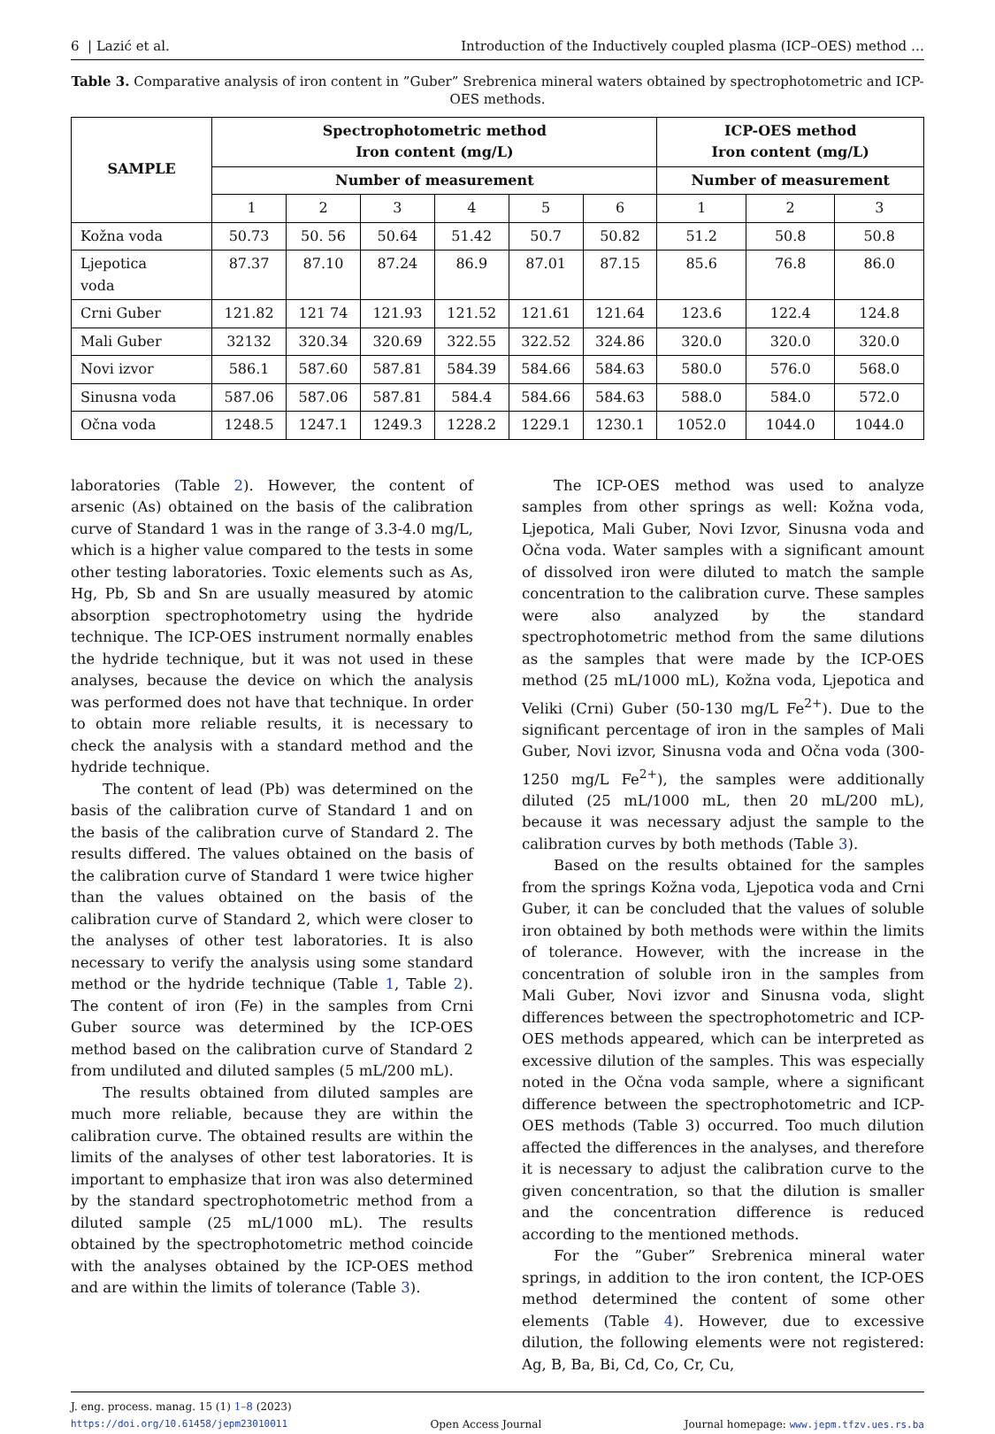6 | Lazić et al. Introduction of the Inductively coupled plasma (ICP–OES) method …
Table 3. Comparative analysis of iron content in ”Guber” Srebrenica mineral waters obtained by spectrophotometric and ICP-OES methods.
| SAMPLE | Spectrophotometric method Iron content (mg/L) | | | | | | ICP-OES method Iron content (mg/L) | | |
| --- | --- | --- | --- | --- | --- | --- | --- | --- | --- |
| | Number of measurement | | | | | | Number of measurement | | |
| | 1 | 2 | 3 | 4 | 5 | 6 | 1 | 2 | 3 |
| Kožna voda | 50.73 | 50. 56 | 50.64 | 51.42 | 50.7 | 50.82 | 51.2 | 50.8 | 50.8 |
| Ljepotica voda | 87.37 | 87.10 | 87.24 | 86.9 | 87.01 | 87.15 | 85.6 | 76.8 | 86.0 |
| Crni Guber | 121.82 | 121 74 | 121.93 | 121.52 | 121.61 | 121.64 | 123.6 | 122.4 | 124.8 |
| Mali Guber | 32132 | 320.34 | 320.69 | 322.55 | 322.52 | 324.86 | 320.0 | 320.0 | 320.0 |
| Novi izvor | 586.1 | 587.60 | 587.81 | 584.39 | 584.66 | 584.63 | 580.0 | 576.0 | 568.0 |
| Sinusna voda | 587.06 | 587.06 | 587.81 | 584.4 | 584.66 | 584.63 | 588.0 | 584.0 | 572.0 |
| Očna voda | 1248.5 | 1247.1 | 1249.3 | 1228.2 | 1229.1 | 1230.1 | 1052.0 | 1044.0 | 1044.0 |
laboratories (Table 2). However, the content of arsenic (As) obtained on the basis of the calibration curve of Standard 1 was in the range of 3.3-4.0 mg/L, which is a higher value compared to the tests in some other testing laboratories. Toxic elements such as As, Hg, Pb, Sb and Sn are usually measured by atomic absorption spectrophotometry using the hydride technique. The ICP-OES instrument normally enables the hydride technique, but it was not used in these analyses, because the device on which the analysis was performed does not have that technique. In order to obtain more reliable results, it is necessary to check the analysis with a standard method and the hydride technique.
The content of lead (Pb) was determined on the basis of the calibration curve of Standard 1 and on the basis of the calibration curve of Standard 2. The results differed. The values obtained on the basis of the calibration curve of Standard 1 were twice higher than the values obtained on the basis of the calibration curve of Standard 2, which were closer to the analyses of other test laboratories. It is also necessary to verify the analysis using some standard method or the hydride technique (Table 1, Table 2). The content of iron (Fe) in the samples from Crni Guber source was determined by the ICP-OES method based on the calibration curve of Standard 2 from undiluted and diluted samples (5 mL/200 mL).
The results obtained from diluted samples are much more reliable, because they are within the calibration curve. The obtained results are within the limits of the analyses of other test laboratories. It is important to emphasize that iron was also determined by the standard spectrophotometric method from a diluted sample (25 mL/1000 mL). The results obtained by the spectrophotometric method coincide with the analyses obtained by the ICP-OES method and are within the limits of tolerance (Table 3).
The ICP-OES method was used to analyze samples from other springs as well: Kožna voda, Ljepotica, Mali Guber, Novi Izvor, Sinusna voda and Očna voda. Water samples with a significant amount of dissolved iron were diluted to match the sample concentration to the calibration curve. These samples were also analyzed by the standard spectrophotometric method from the same dilutions as the samples that were made by the ICP-OES method (25 mL/1000 mL), Kožna voda, Ljepotica and Veliki (Crni) Guber (50-130 mg/L Fe<sup>2+</sup>). Due to the significant percentage of iron in the samples of Mali Guber, Novi izvor, Sinusna voda and Očna voda (300-1250 mg/L Fe<sup>2+</sup>), the samples were additionally diluted (25 mL/1000 mL, then 20 mL/200 mL), because it was necessary adjust the sample to the calibration curves by both methods (Table 3).
Based on the results obtained for the samples from the springs Kožna voda, Ljepotica voda and Crni Guber, it can be concluded that the values of soluble iron obtained by both methods were within the limits of tolerance. However, with the increase in the concentration of soluble iron in the samples from Mali Guber, Novi izvor and Sinusna voda, slight differences between the spectrophotometric and ICP-OES methods appeared, which can be interpreted as excessive dilution of the samples. This was especially noted in the Očna voda sample, where a significant difference between the spectrophotometric and ICP-OES methods (Table 3) occurred. Too much dilution affected the differences in the analyses, and therefore it is necessary to adjust the calibration curve to the given concentration, so that the dilution is smaller and the concentration difference is reduced according to the mentioned methods.
For the ”Guber” Srebrenica mineral water springs, in addition to the iron content, the ICP-OES method determined the content of some other elements (Table 4). However, due to excessive dilution, the following elements were not registered: Ag, B, Ba, Bi, Cd, Co, Cr, Cu,
J. eng. process. manag. 15 (1) 1–8 (2023)
https://doi.org/10.61458/jepm23010011 Open Access Journal Journal homepage: www.jepm.tfzv.ues.rs.ba